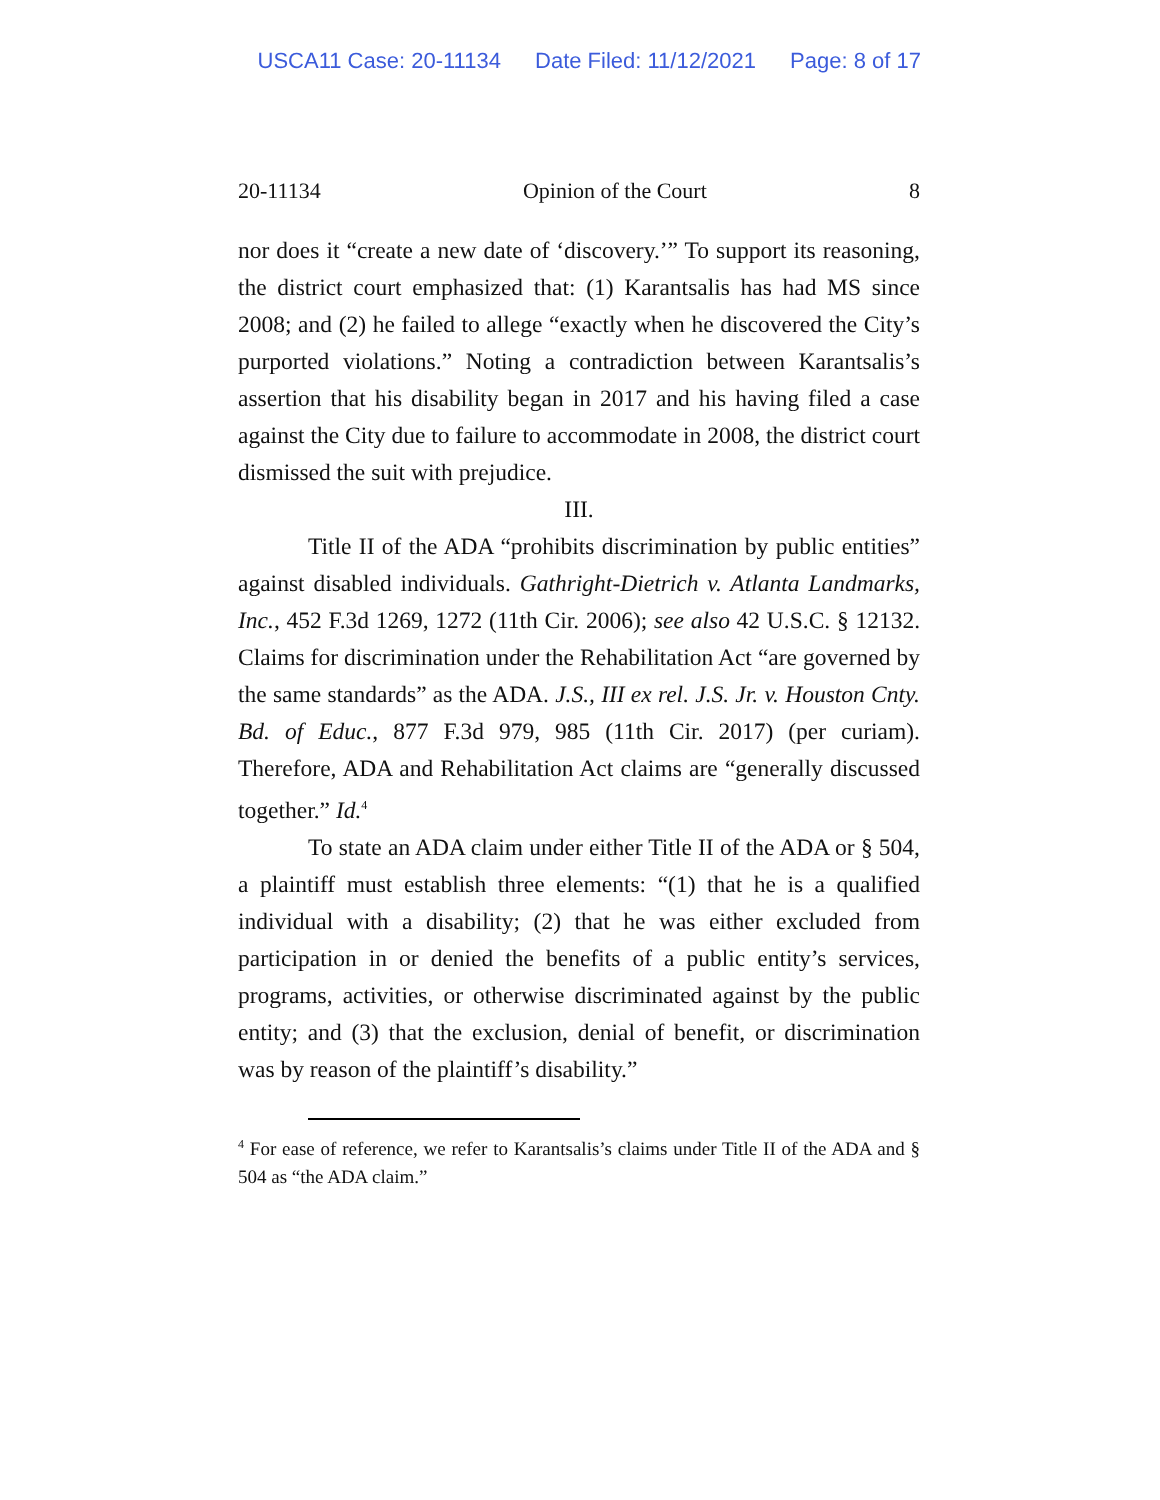USCA11 Case: 20-11134 Date Filed: 11/12/2021 Page: 8 of 17
20-11134 Opinion of the Court 8
nor does it “create a new date of ‘discovery.’” To support its reasoning, the district court emphasized that: (1) Karantsalis has had MS since 2008; and (2) he failed to allege “exactly when he discovered the City’s purported violations.” Noting a contradiction between Karantsalis’s assertion that his disability began in 2017 and his having filed a case against the City due to failure to accommodate in 2008, the district court dismissed the suit with prejudice.
III.
Title II of the ADA “prohibits discrimination by public entities” against disabled individuals. Gathright-Dietrich v. Atlanta Landmarks, Inc., 452 F.3d 1269, 1272 (11th Cir. 2006); see also 42 U.S.C. § 12132. Claims for discrimination under the Rehabilitation Act “are governed by the same standards” as the ADA. J.S., III ex rel. J.S. Jr. v. Houston Cnty. Bd. of Educ., 877 F.3d 979, 985 (11th Cir. 2017) (per curiam). Therefore, ADA and Rehabilitation Act claims are “generally discussed together.” Id.<sup>4</sup>
To state an ADA claim under either Title II of the ADA or § 504, a plaintiff must establish three elements: “(1) that he is a qualified individual with a disability; (2) that he was either excluded from participation in or denied the benefits of a public entity’s services, programs, activities, or otherwise discriminated against by the public entity; and (3) that the exclusion, denial of benefit, or discrimination was by reason of the plaintiff’s disability.”
<sup>4</sup> For ease of reference, we refer to Karantsalis’s claims under Title II of the ADA and § 504 as “the ADA claim.”